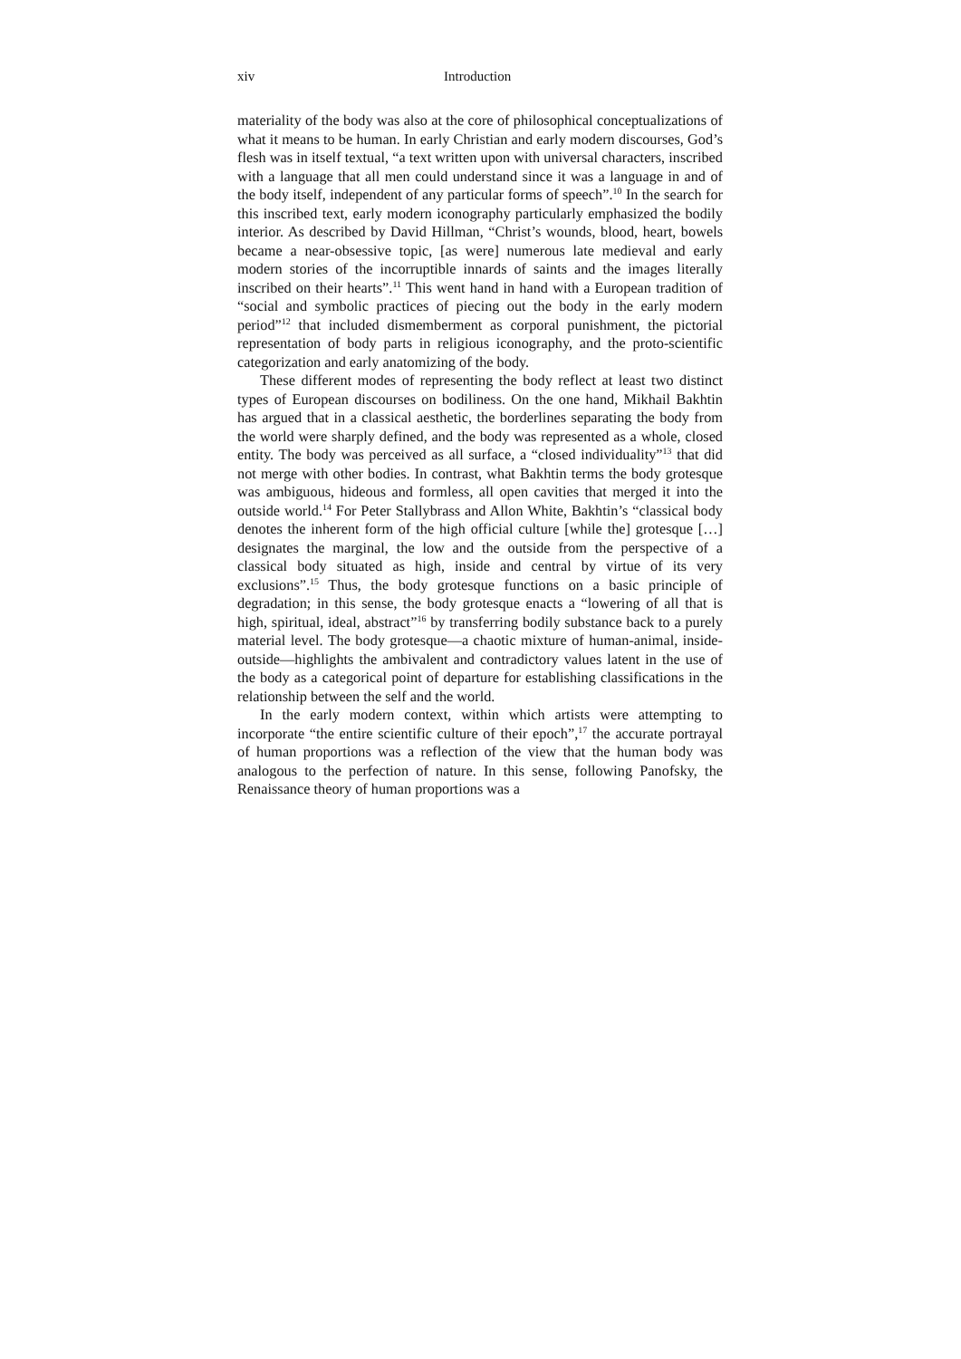xiv Introduction
materiality of the body was also at the core of philosophical conceptualizations of what it means to be human. In early Christian and early modern discourses, God’s flesh was in itself textual, “a text written upon with universal characters, inscribed with a language that all men could understand since it was a language in and of the body itself, independent of any particular forms of speech”.<sup>10</sup> In the search for this inscribed text, early modern iconography particularly emphasized the bodily interior. As described by David Hillman, “Christ’s wounds, blood, heart, bowels became a near-obsessive topic, [as were] numerous late medieval and early modern stories of the incorruptible innards of saints and the images literally inscribed on their hearts”.<sup>11</sup> This went hand in hand with a European tradition of “social and symbolic practices of piecing out the body in the early modern period”<sup>12</sup> that included dismemberment as corporal punishment, the pictorial representation of body parts in religious iconography, and the proto-scientific categorization and early anatomizing of the body.
These different modes of representing the body reflect at least two distinct types of European discourses on bodiliness. On the one hand, Mikhail Bakhtin has argued that in a classical aesthetic, the borderlines separating the body from the world were sharply defined, and the body was represented as a whole, closed entity. The body was perceived as all surface, a “closed individuality”<sup>13</sup> that did not merge with other bodies. In contrast, what Bakhtin terms the body grotesque was ambiguous, hideous and formless, all open cavities that merged it into the outside world.<sup>14</sup> For Peter Stallybrass and Allon White, Bakhtin’s “classical body denotes the inherent form of the high official culture [while the] grotesque […] designates the marginal, the low and the outside from the perspective of a classical body situated as high, inside and central by virtue of its very exclusions”.<sup>15</sup> Thus, the body grotesque functions on a basic principle of degradation; in this sense, the body grotesque enacts a “lowering of all that is high, spiritual, ideal, abstract”<sup>16</sup> by transferring bodily substance back to a purely material level. The body grotesque—a chaotic mixture of human-animal, inside-outside—highlights the ambivalent and contradictory values latent in the use of the body as a categorical point of departure for establishing classifications in the relationship between the self and the world.
In the early modern context, within which artists were attempting to incorporate “the entire scientific culture of their epoch”,<sup>17</sup> the accurate portrayal of human proportions was a reflection of the view that the human body was analogous to the perfection of nature. In this sense, following Panofsky, the Renaissance theory of human proportions was a